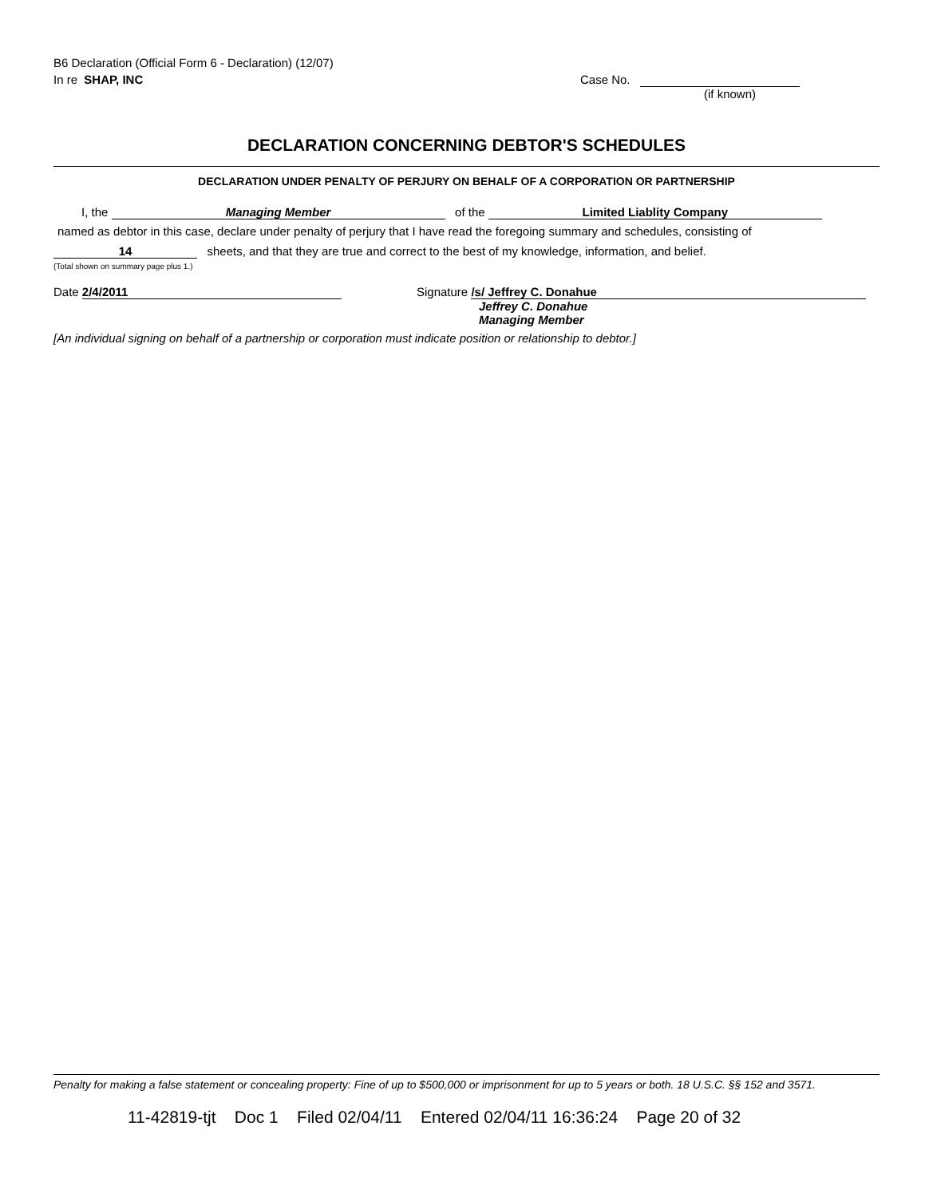B6 Declaration (Official Form 6 - Declaration) (12/07)
In re SHAP, INC Case No.
(if known)
DECLARATION CONCERNING DEBTOR'S SCHEDULES
DECLARATION UNDER PENALTY OF PERJURY ON BEHALF OF A CORPORATION OR PARTNERSHIP
I, the Managing Member of the Limited Liablity Company
named as debtor in this case, declare under penalty of perjury that I have read the foregoing summary and schedules, consisting of
14 sheets, and that they are true and correct to the best of my knowledge, information, and belief.
(Total shown on summary page plus 1.)
Date 2/4/2011 Signature /s/ Jeffrey C. Donahue
Jeffrey C. Donahue
Managing Member
[An individual signing on behalf of a partnership or corporation must indicate position or relationship to debtor.]
Penalty for making a false statement or concealing property: Fine of up to $500,000 or imprisonment for up to 5 years or both. 18 U.S.C. §§ 152 and 3571.
11-42819-tjt Doc 1 Filed 02/04/11 Entered 02/04/11 16:36:24 Page 20 of 32